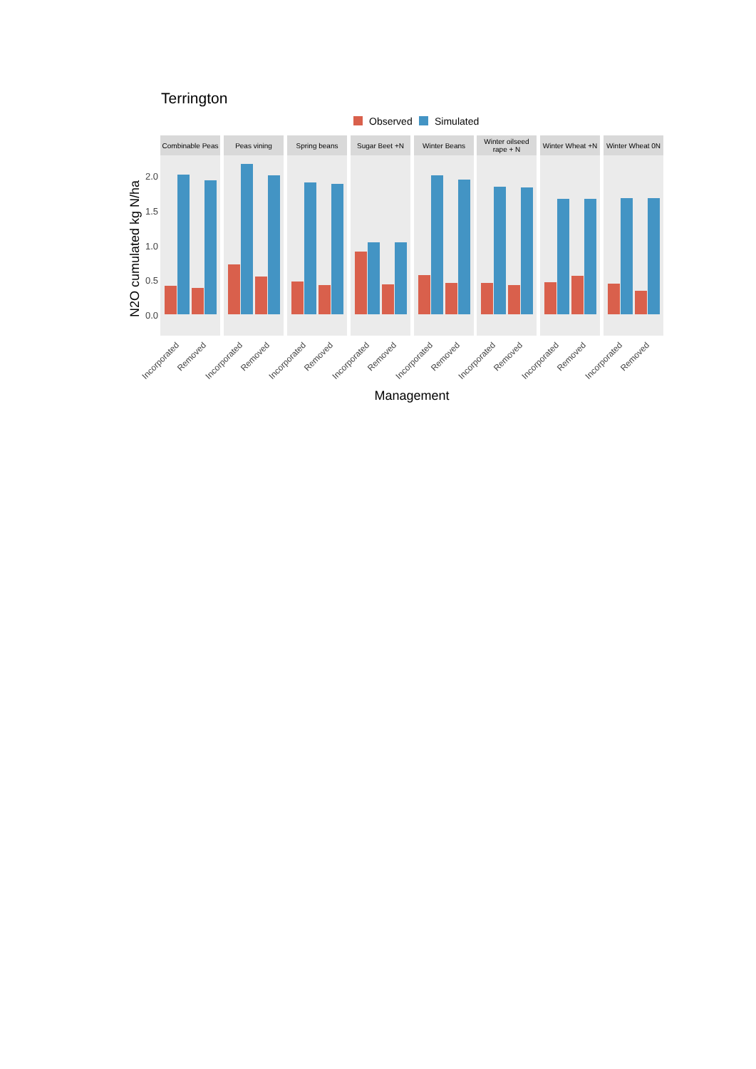Terrington
Observed
Simulated
N2O cumulated kg N/ha
2.0
1.5
1.0
0.5
0.0
Management
Combinable Peas
Peas vining
Spring beans
Sugar Beet +N
Winter Beans
Winter oilseed
rape + N
Winter Wheat +N
Winter Wheat 0N
Incorporated
Removed
Incorporated
Removed
Incorporated
Removed
Incorporated
Removed
Incorporated
Removed
Incorporated
Removed
Incorporated
Removed
Incorporated
Removed